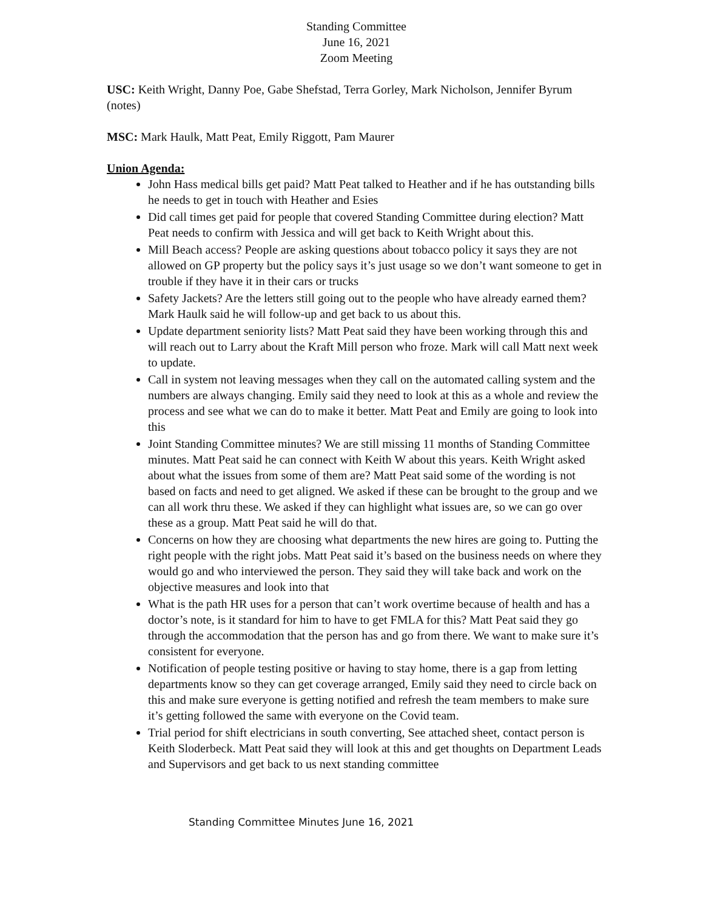Standing Committee
June 16, 2021
Zoom Meeting
USC: Keith Wright, Danny Poe, Gabe Shefstad, Terra Gorley, Mark Nicholson, Jennifer Byrum (notes)
MSC: Mark Haulk, Matt Peat, Emily Riggott, Pam Maurer
Union Agenda:
John Hass medical bills get paid? Matt Peat talked to Heather and if he has outstanding bills he needs to get in touch with Heather and Esies
Did call times get paid for people that covered Standing Committee during election? Matt Peat needs to confirm with Jessica and will get back to Keith Wright about this.
Mill Beach access? People are asking questions about tobacco policy it says they are not allowed on GP property but the policy says it’s just usage so we don’t want someone to get in trouble if they have it in their cars or trucks
Safety Jackets? Are the letters still going out to the people who have already earned them? Mark Haulk said he will follow-up and get back to us about this.
Update department seniority lists? Matt Peat said they have been working through this and will reach out to Larry about the Kraft Mill person who froze. Mark will call Matt next week to update.
Call in system not leaving messages when they call on the automated calling system and the numbers are always changing. Emily said they need to look at this as a whole and review the process and see what we can do to make it better. Matt Peat and Emily are going to look into this
Joint Standing Committee minutes? We are still missing 11 months of Standing Committee minutes. Matt Peat said he can connect with Keith W about this years. Keith Wright asked about what the issues from some of them are? Matt Peat said some of the wording is not based on facts and need to get aligned. We asked if these can be brought to the group and we can all work thru these. We asked if they can highlight what issues are, so we can go over these as a group. Matt Peat said he will do that.
Concerns on how they are choosing what departments the new hires are going to. Putting the right people with the right jobs. Matt Peat said it’s based on the business needs on where they would go and who interviewed the person. They said they will take back and work on the objective measures and look into that
What is the path HR uses for a person that can’t work overtime because of health and has a doctor’s note, is it standard for him to have to get FMLA for this? Matt Peat said they go through the accommodation that the person has and go from there. We want to make sure it’s consistent for everyone.
Notification of people testing positive or having to stay home, there is a gap from letting departments know so they can get coverage arranged, Emily said they need to circle back on this and make sure everyone is getting notified and refresh the team members to make sure it’s getting followed the same with everyone on the Covid team.
Trial period for shift electricians in south converting, See attached sheet, contact person is Keith Sloderbeck. Matt Peat said they will look at this and get thoughts on Department Leads and Supervisors and get back to us next standing committee
Standing Committee Minutes June 16, 2021